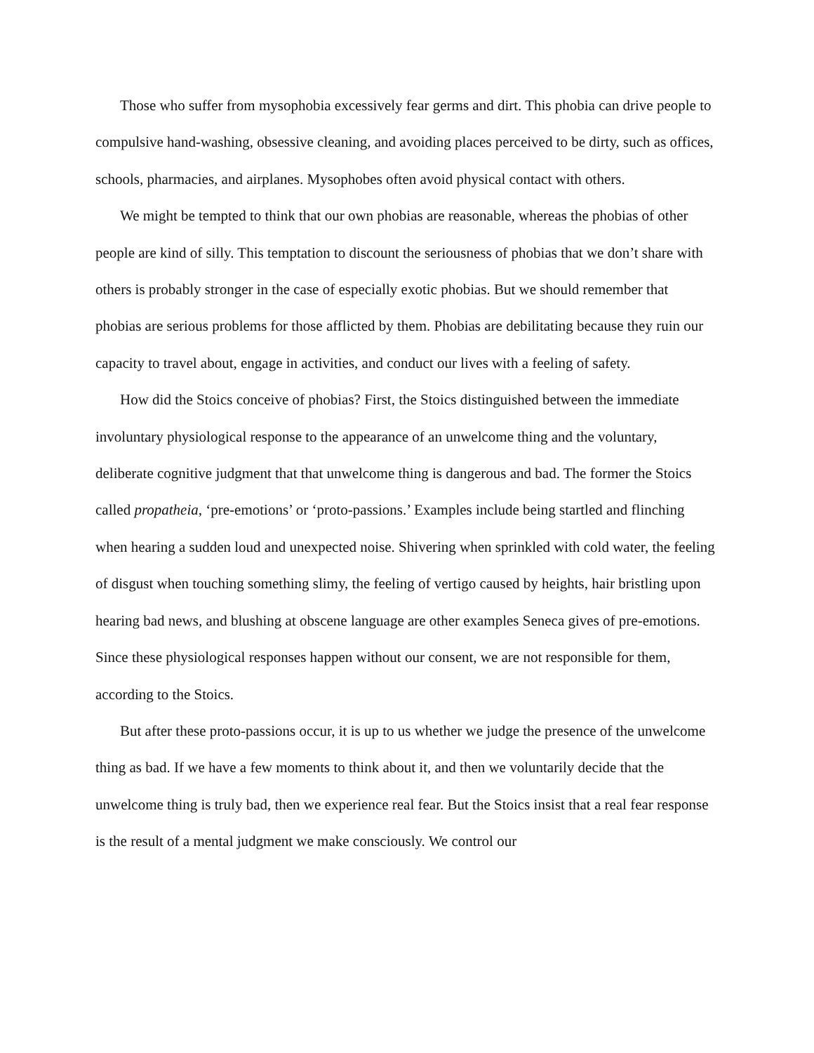Those who suffer from mysophobia excessively fear germs and dirt. This phobia can drive people to compulsive hand-washing, obsessive cleaning, and avoiding places perceived to be dirty, such as offices, schools, pharmacies, and airplanes. Mysophobes often avoid physical contact with others.
We might be tempted to think that our own phobias are reasonable, whereas the phobias of other people are kind of silly. This temptation to discount the seriousness of phobias that we don’t share with others is probably stronger in the case of especially exotic phobias. But we should remember that phobias are serious problems for those afflicted by them. Phobias are debilitating because they ruin our capacity to travel about, engage in activities, and conduct our lives with a feeling of safety.
How did the Stoics conceive of phobias? First, the Stoics distinguished between the immediate involuntary physiological response to the appearance of an unwelcome thing and the voluntary, deliberate cognitive judgment that that unwelcome thing is dangerous and bad. The former the Stoics called propatheia, ‘pre-emotions’ or ‘proto-passions.’ Examples include being startled and flinching when hearing a sudden loud and unexpected noise. Shivering when sprinkled with cold water, the feeling of disgust when touching something slimy, the feeling of vertigo caused by heights, hair bristling upon hearing bad news, and blushing at obscene language are other examples Seneca gives of pre-emotions. Since these physiological responses happen without our consent, we are not responsible for them, according to the Stoics.
But after these proto-passions occur, it is up to us whether we judge the presence of the unwelcome thing as bad. If we have a few moments to think about it, and then we voluntarily decide that the unwelcome thing is truly bad, then we experience real fear. But the Stoics insist that a real fear response is the result of a mental judgment we make consciously. We control our